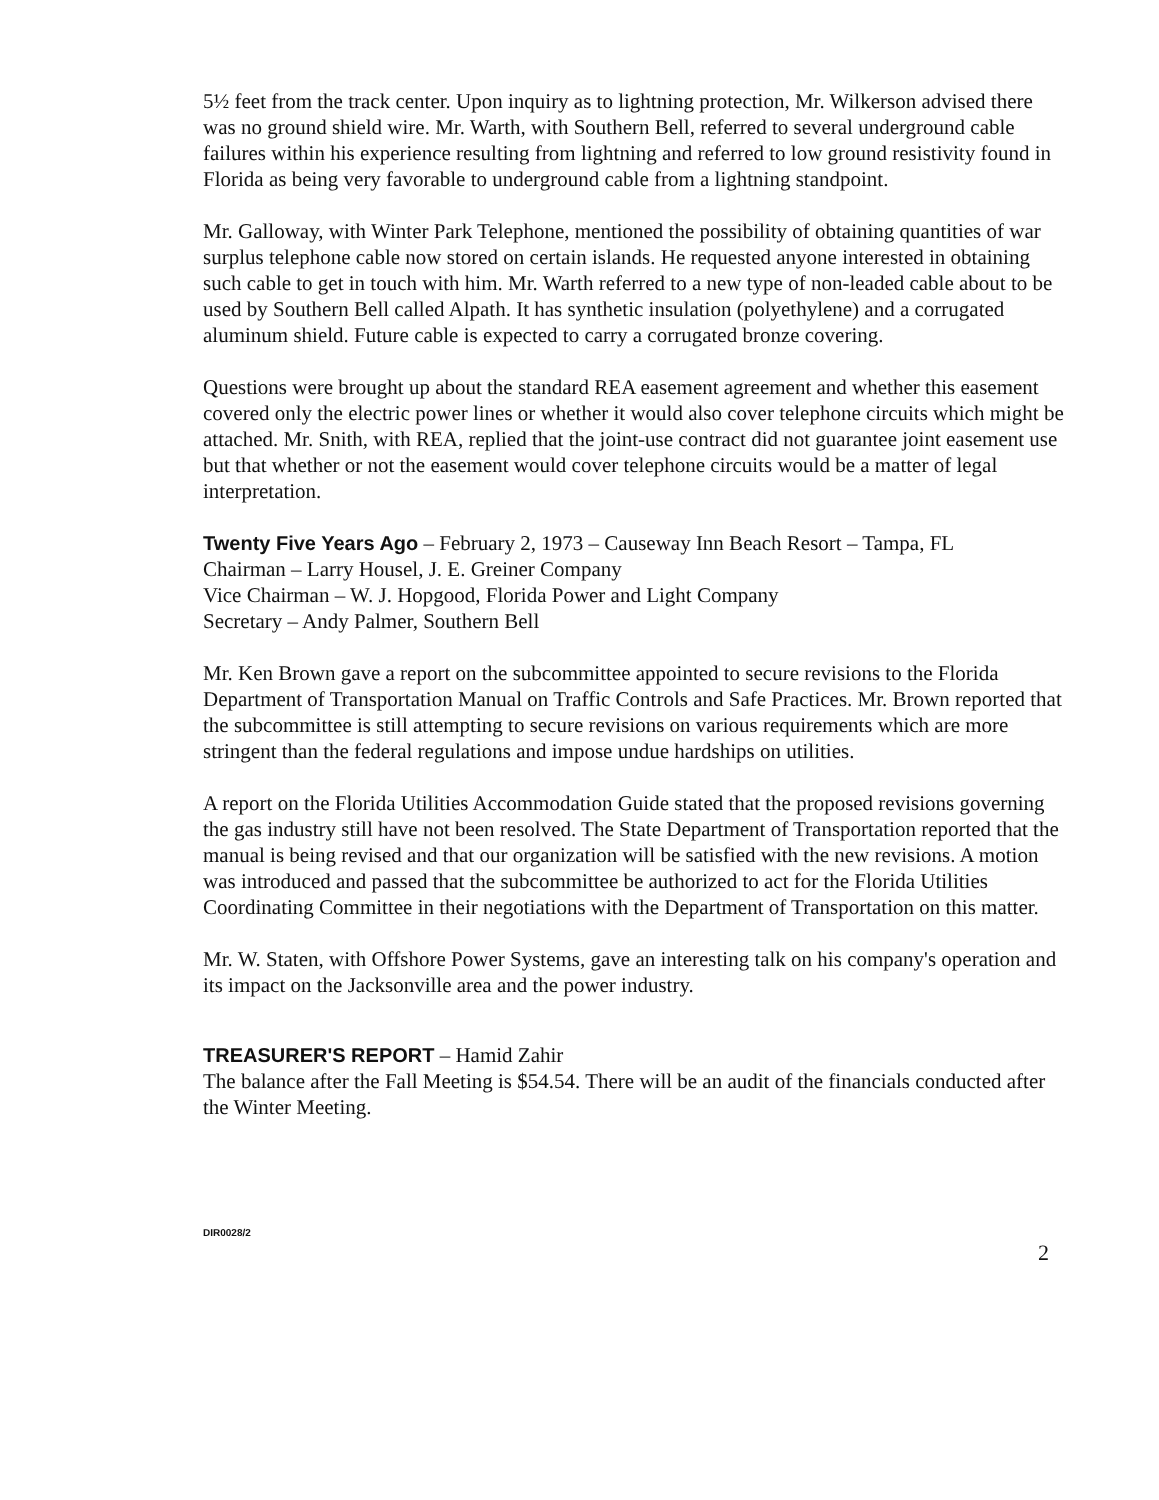5½ feet from the track center. Upon inquiry as to lightning protection, Mr. Wilkerson advised there was no ground shield wire. Mr. Warth, with Southern Bell, referred to several underground cable failures within his experience resulting from lightning and referred to low ground resistivity found in Florida as being very favorable to underground cable from a lightning standpoint.
Mr. Galloway, with Winter Park Telephone, mentioned the possibility of obtaining quantities of war surplus telephone cable now stored on certain islands. He requested anyone interested in obtaining such cable to get in touch with him. Mr. Warth referred to a new type of non-leaded cable about to be used by Southern Bell called Alpath. It has synthetic insulation (polyethylene) and a corrugated aluminum shield. Future cable is expected to carry a corrugated bronze covering.
Questions were brought up about the standard REA easement agreement and whether this easement covered only the electric power lines or whether it would also cover telephone circuits which might be attached. Mr. Snith, with REA, replied that the joint-use contract did not guarantee joint easement use but that whether or not the easement would cover telephone circuits would be a matter of legal interpretation.
Twenty Five Years Ago – February 2, 1973 – Causeway Inn Beach Resort – Tampa, FL
Chairman – Larry Housel, J. E. Greiner Company
Vice Chairman – W. J. Hopgood, Florida Power and Light Company
Secretary – Andy Palmer, Southern Bell
Mr. Ken Brown gave a report on the subcommittee appointed to secure revisions to the Florida Department of Transportation Manual on Traffic Controls and Safe Practices. Mr. Brown reported that the subcommittee is still attempting to secure revisions on various requirements which are more stringent than the federal regulations and impose undue hardships on utilities.
A report on the Florida Utilities Accommodation Guide stated that the proposed revisions governing the gas industry still have not been resolved. The State Department of Transportation reported that the manual is being revised and that our organization will be satisfied with the new revisions. A motion was introduced and passed that the subcommittee be authorized to act for the Florida Utilities Coordinating Committee in their negotiations with the Department of Transportation on this matter.
Mr. W. Staten, with Offshore Power Systems, gave an interesting talk on his company's operation and its impact on the Jacksonville area and the power industry.
TREASURER'S REPORT – Hamid Zahir
The balance after the Fall Meeting is $54.54. There will be an audit of the financials conducted after the Winter Meeting.
DIR0028/2 2